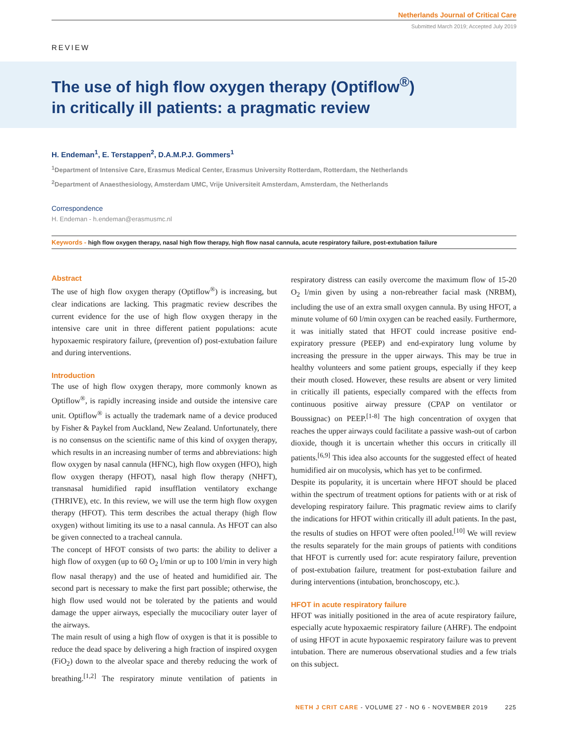Netherlands Journal of Critical Care
Submitted March 2019; Accepted July 2019
REVIEW
The use of high flow oxygen therapy (Optiflow<sup>®</sup>)
in critically ill patients: a pragmatic review
H. Endeman<sup>1</sup>, E. Terstappen<sup>2</sup>, D.A.M.P.J. Gommers<sup>1</sup>
<sup>1</sup> Department of Intensive Care, Erasmus Medical Center, Erasmus University Rotterdam, Rotterdam, the Netherlands
<sup>2</sup> Department of Anaesthesiology, Amsterdam UMC, Vrije Universiteit Amsterdam, Amsterdam, the Netherlands
Correspondence
H. Endeman - h.endeman@erasmusmc.nl
Keywords - high flow oxygen therapy, nasal high flow therapy, high flow nasal cannula, acute respiratory failure, post-extubation failure
Abstract
The use of high flow oxygen therapy (Optiflow<sup>®</sup>) is increasing, but clear indications are lacking. This pragmatic review describes the current evidence for the use of high flow oxygen therapy in the intensive care unit in three different patient populations: acute hypoxaemic respiratory failure, (prevention of) post-extubation failure and during interventions.
Introduction
The use of high flow oxygen therapy, more commonly known as Optiflow<sup>®</sup>, is rapidly increasing inside and outside the intensive care unit. Optiflow<sup>®</sup> is actually the trademark name of a device produced by Fisher & Paykel from Auckland, New Zealand. Unfortunately, there is no consensus on the scientific name of this kind of oxygen therapy, which results in an increasing number of terms and abbreviations: high flow oxygen by nasal cannula (HFNC), high flow oxygen (HFO), high flow oxygen therapy (HFOT), nasal high flow therapy (NHFT), transnasal humidified rapid insufflation ventilatory exchange (THRIVE), etc. In this review, we will use the term high flow oxygen therapy (HFOT). This term describes the actual therapy (high flow oxygen) without limiting its use to a nasal cannula. As HFOT can also be given connected to a tracheal cannula.
The concept of HFOT consists of two parts: the ability to deliver a high flow of oxygen (up to 60 O<sub>2</sub> l/min or up to 100 l/min in very high flow nasal therapy) and the use of heated and humidified air. The second part is necessary to make the first part possible; otherwise, the high flow used would not be tolerated by the patients and would damage the upper airways, especially the mucociliary outer layer of the airways.
The main result of using a high flow of oxygen is that it is possible to reduce the dead space by delivering a high fraction of inspired oxygen (FiO<sub>2</sub>) down to the alveolar space and thereby reducing the work of breathing.<sup>[1,2]</sup> The respiratory minute ventilation of patients in respiratory distress can easily overcome the maximum flow of 15-20 O<sub>2</sub> l/min given by using a non-rebreather facial mask (NRBM), including the use of an extra small oxygen cannula. By using HFOT, a minute volume of 60 l/min oxygen can be reached easily. Furthermore, it was initially stated that HFOT could increase positive end-expiratory pressure (PEEP) and end-expiratory lung volume by increasing the pressure in the upper airways. This may be true in healthy volunteers and some patient groups, especially if they keep their mouth closed. However, these results are absent or very limited in critically ill patients, especially compared with the effects from continuous positive airway pressure (CPAP on ventilator or Boussignac) on PEEP.<sup>[1-8]</sup> The high concentration of oxygen that reaches the upper airways could facilitate a passive wash-out of carbon dioxide, though it is uncertain whether this occurs in critically ill patients.<sup>[6,9]</sup> This idea also accounts for the suggested effect of heated humidified air on mucolysis, which has yet to be confirmed.
Despite its popularity, it is uncertain where HFOT should be placed within the spectrum of treatment options for patients with or at risk of developing respiratory failure. This pragmatic review aims to clarify the indications for HFOT within critically ill adult patients. In the past, the results of studies on HFOT were often pooled.<sup>[10]</sup> We will review the results separately for the main groups of patients with conditions that HFOT is currently used for: acute respiratory failure, prevention of post-extubation failure, treatment for post-extubation failure and during interventions (intubation, bronchoscopy, etc.).
HFOT in acute respiratory failure
HFOT was initially positioned in the area of acute respiratory failure, especially acute hypoxaemic respiratory failure (AHRF). The endpoint of using HFOT in acute hypoxaemic respiratory failure was to prevent intubation. There are numerous observational studies and a few trials on this subject.
NETH J CRIT CARE - VOLUME 27 - NO 6 - NOVEMBER 2019 225